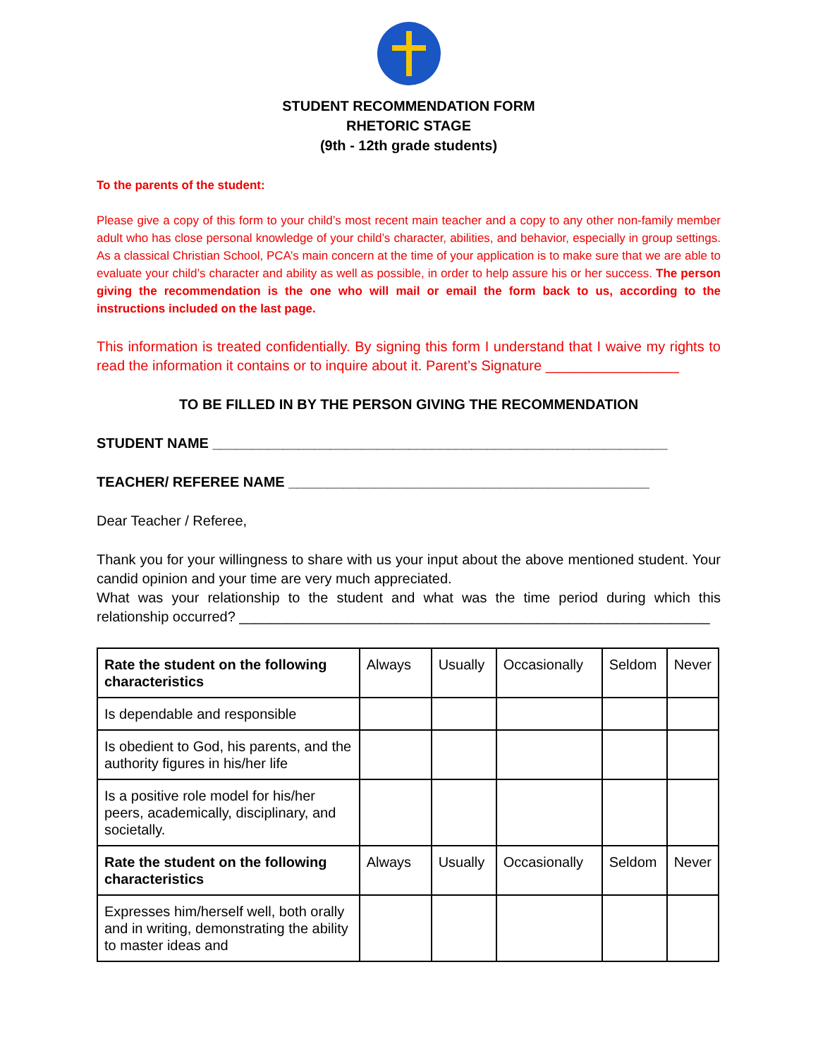STUDENT RECOMMENDATION FORM
RHETORIC STAGE
(9th - 12th grade students)
To the parents of the student:
Please give a copy of this form to your child’s most recent main teacher and a copy to any other non-family member adult who has close personal knowledge of your child’s character, abilities, and behavior, especially in group settings. As a classical Christian School, PCA’s main concern at the time of your application is to make sure that we are able to evaluate your child’s character and ability as well as possible, in order to help assure his or her success. The person giving the recommendation is the one who will mail or email the form back to us, according to the instructions included on the last page.
This information is treated confidentially. By signing this form I understand that I waive my rights to read the information it contains or to inquire about it. Parent’s Signature _________________
TO BE FILLED IN BY THE PERSON GIVING THE RECOMMENDATION
STUDENT NAME __________________________________________________________
TEACHER/ REFEREE NAME ______________________________________________
Dear Teacher / Referee,
Thank you for your willingness to share with us your input about the above mentioned student. Your candid opinion and your time are very much appreciated.
What was your relationship to the student and what was the time period during which this relationship occurred? ____________________________________________________________
| Rate the student on the following characteristics | Always | Usually | Occasionally | Seldom | Never |
| Is dependable and responsible | | | | | |
| Is obedient to God, his parents, and the authority figures in his/her life | | | | | |
| Is a positive role model for his/her peers, academically, disciplinary, and societally. | | | | | |
| Rate the student on the following characteristics | Always | Usually | Occasionally | Seldom | Never |
| Expresses him/herself well, both orally and in writing, demonstrating the ability to master ideas and | | | | | |